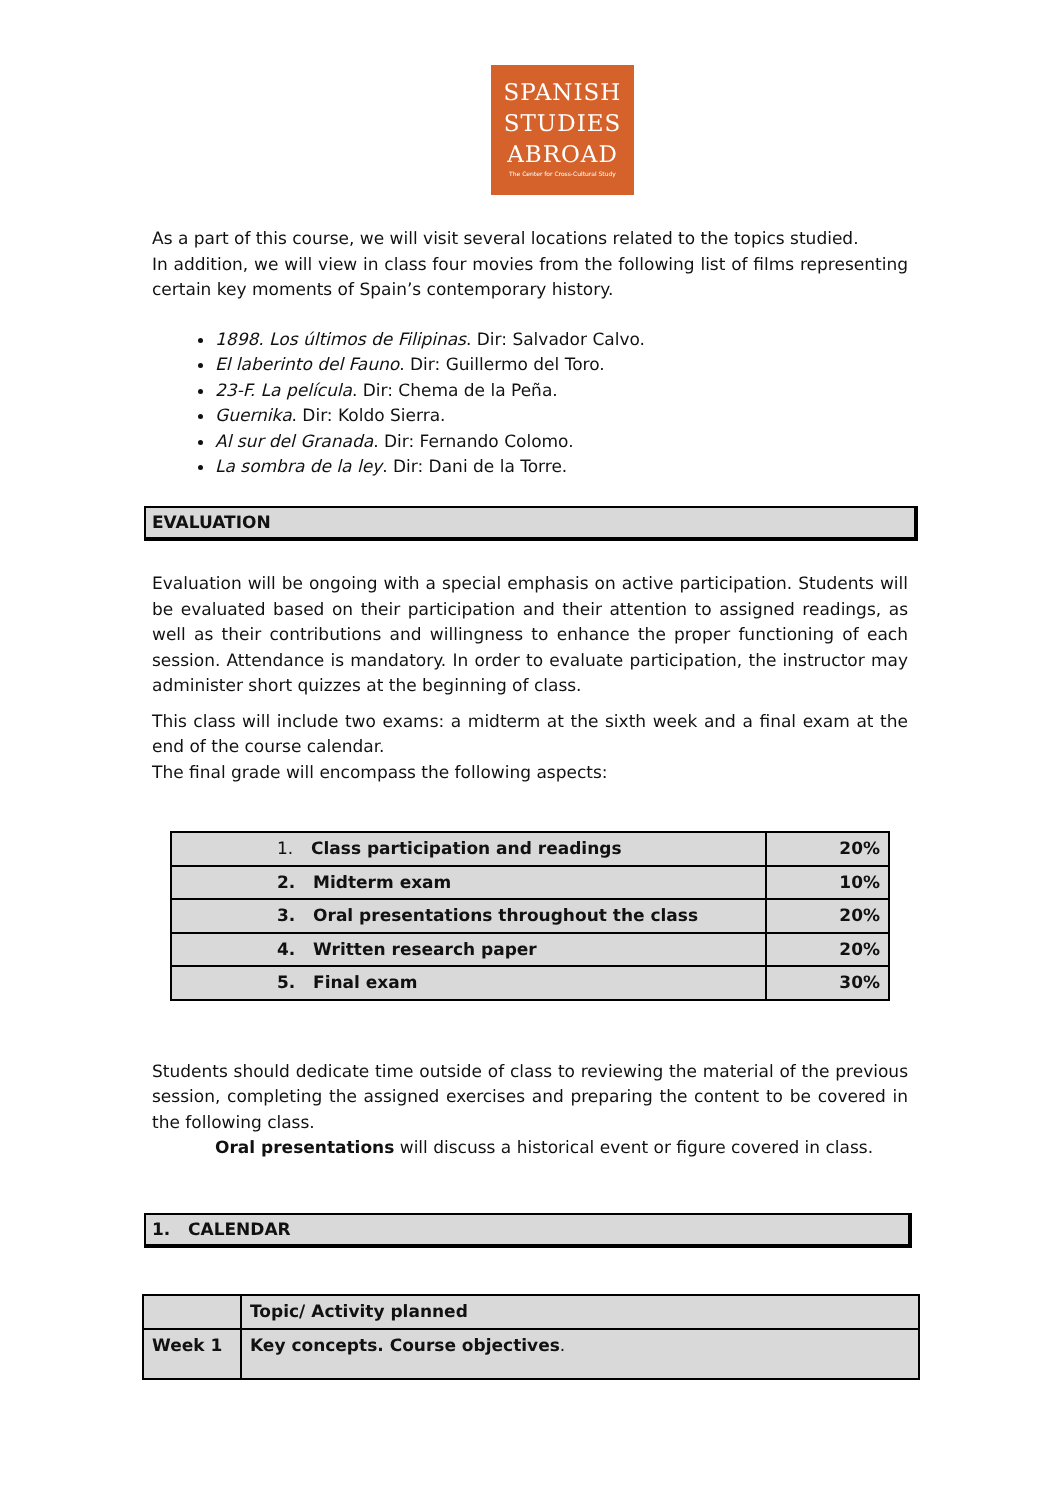SPANISH
STUDIES
ABROAD
The Center for Cross-Cultural Study
As a part of this course, we will visit several locations related to the topics studied.
In addition, we will view in class four movies from the following list of films representing certain key moments of Spain’s contemporary history.
1898. Los últimos de Filipinas. Dir: Salvador Calvo.
El laberinto del Fauno. Dir: Guillermo del Toro.
23-F. La película. Dir: Chema de la Peña.
Guernika. Dir: Koldo Sierra.
Al sur del Granada. Dir: Fernando Colomo.
La sombra de la ley. Dir: Dani de la Torre.
EVALUATION
Evaluation will be ongoing with a special emphasis on active participation. Students will be evaluated based on their participation and their attention to assigned readings, as well as their contributions and willingness to enhance the proper functioning of each session. Attendance is mandatory. In order to evaluate participation, the instructor may administer short quizzes at the beginning of class.
This class will include two exams: a midterm at the sixth week and a final exam at the end of the course calendar.
The final grade will encompass the following aspects:
| 1. Class participation and readings | 20% |
| 2. Midterm exam | 10% |
| 3. Oral presentations throughout the class | 20% |
| 4. Written research paper | 20% |
| 5. Final exam | 30% |
Students should dedicate time outside of class to reviewing the material of the previous session, completing the assigned exercises and preparing the content to be covered in the following class.
Oral presentations will discuss a historical event or figure covered in class.
1. CALENDAR
| | Topic/ Activity planned |
| Week 1 | Key concepts. Course objectives . |